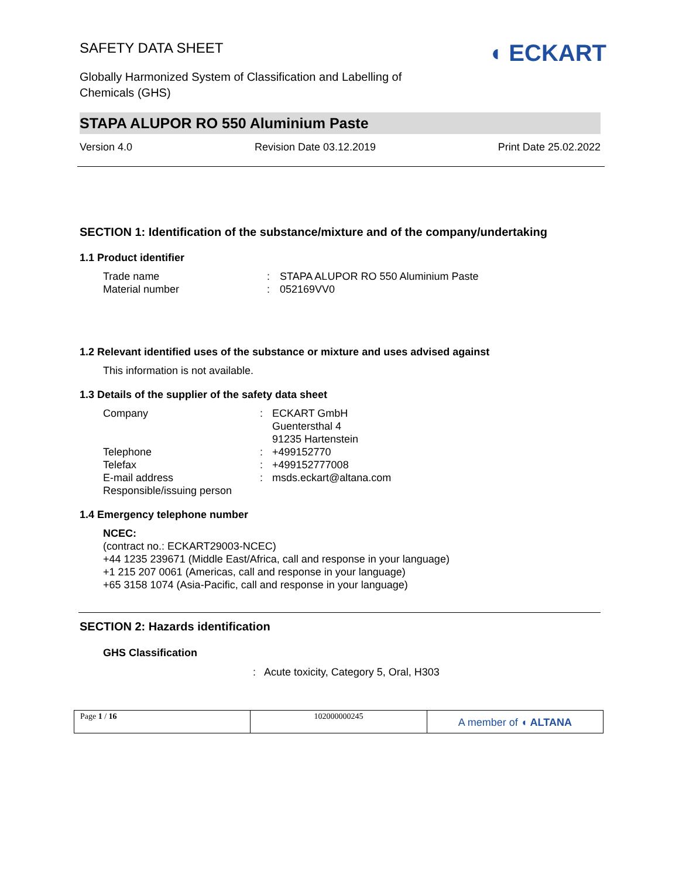SAFETY DATA SHEET
Globally Harmonized System of Classification and Labelling of
Chemicals (GHS)
◖ ECKART
STAPA ALUPOR RO 550 Aluminium Paste
Version 4.0 Revision Date 03.12.2019 Print Date 25.02.2022
SECTION 1: Identification of the substance/mixture and of the company/undertaking
1.1 Product identifier
| Trade name | : | STAPA ALUPOR RO 550 Aluminium Paste |
| Material number | : | 052169VV0 |
1.2 Relevant identified uses of the substance or mixture and uses advised against
This information is not available.
1.3 Details of the supplier of the safety data sheet
| Company | : | ECKART GmbH Guentersthal 4 91235 Hartenstein |
| Telephone | : | +499152770 |
| Telefax | : | +499152777008 |
| E-mail address | : | msds.eckart@altana.com |
| Responsible/issuing person | | |
1.4 Emergency telephone number
NCEC:
(contract no.: ECKART29003-NCEC)
+44 1235 239671 (Middle East/Africa, call and response in your language)
+1 215 207 0061 (Americas, call and response in your language)
+65 3158 1074 (Asia-Pacific, call and response in your language)
SECTION 2: Hazards identification
GHS Classification
: Acute toxicity, Category 5, Oral, H303
Page 1 / 16 102000000245
A member of ◖ ALTANA